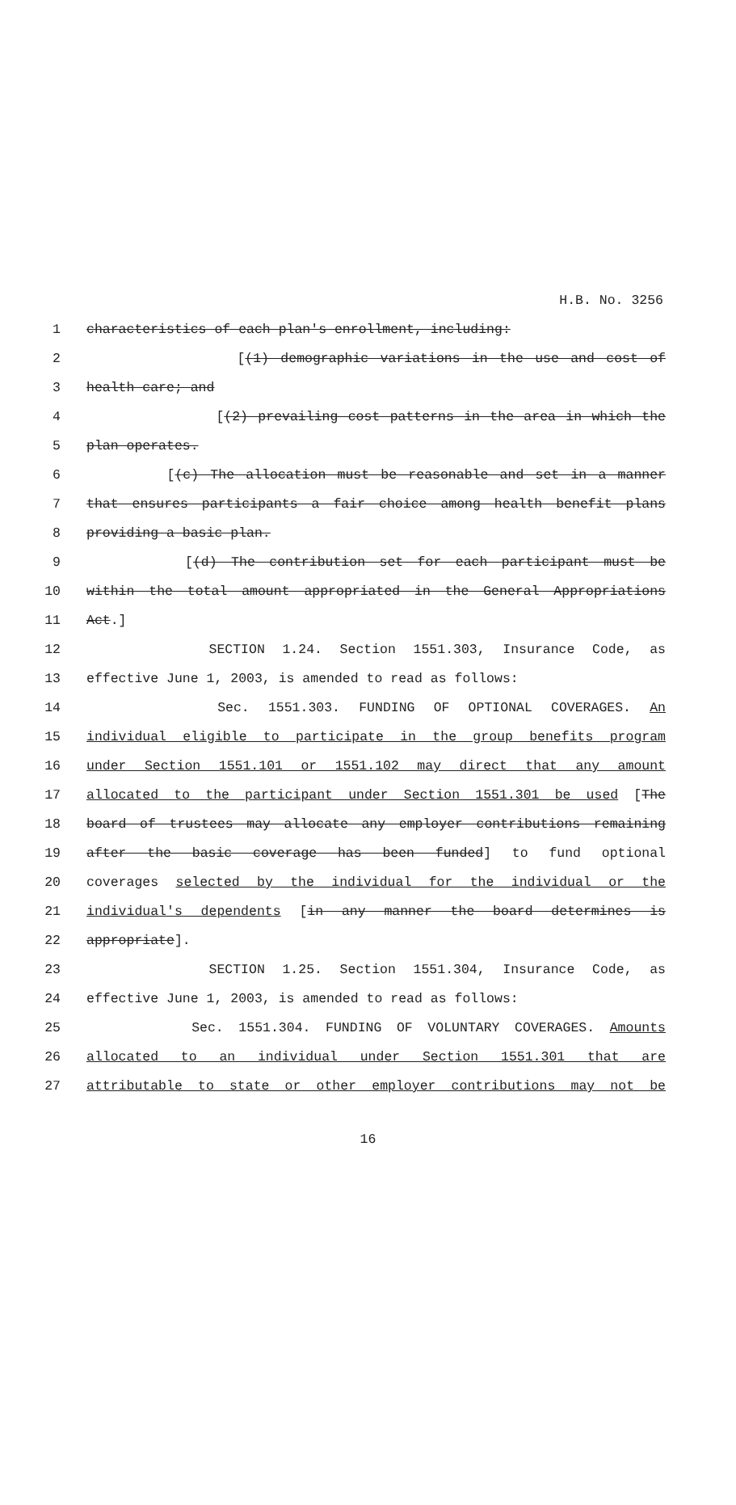H.B. No. 3256
1 characteristics of each plan's enrollment, including:
2 [(1) demographic variations in the use and cost of
3 health care; and
4 [(2) prevailing cost patterns in the area in which the
5 plan operates.
6 [(c) The allocation must be reasonable and set in a manner
7 that ensures participants a fair choice among health benefit plans
8 providing a basic plan.
9 [(d) The contribution set for each participant must be
10 within the total amount appropriated in the General Appropriations
11 Act.]
12 SECTION 1.24. Section 1551.303, Insurance Code, as
13 effective June 1, 2003, is amended to read as follows:
14 Sec. 1551.303. FUNDING OF OPTIONAL COVERAGES. An
15 individual eligible to participate in the group benefits program
16 under Section 1551.101 or 1551.102 may direct that any amount
17 allocated to the participant under Section 1551.301 be used [The
18 board of trustees may allocate any employer contributions remaining
19 after the basic coverage has been funded] to fund optional
20 coverages selected by the individual for the individual or the
21 individual's dependents [in any manner the board determines is
22 appropriate].
23 SECTION 1.25. Section 1551.304, Insurance Code, as
24 effective June 1, 2003, is amended to read as follows:
25 Sec. 1551.304. FUNDING OF VOLUNTARY COVERAGES. Amounts
26 allocated to an individual under Section 1551.301 that are
27 attributable to state or other employer contributions may not be
16